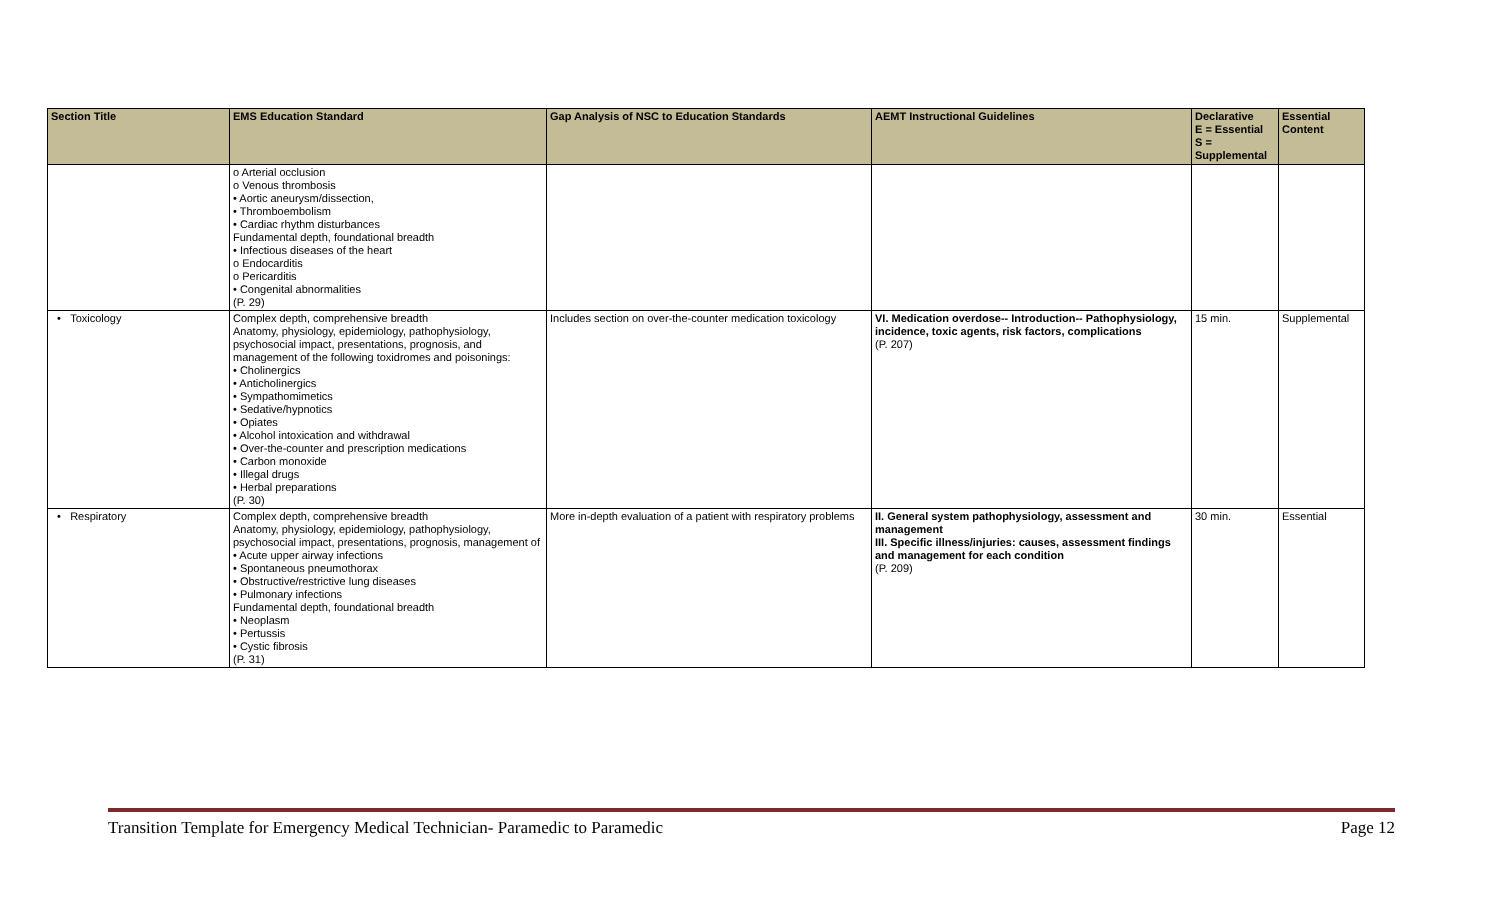| Section Title | EMS Education Standard | Gap Analysis of NSC to Education Standards | AEMT Instructional Guidelines | Declarative E = Essential S = Supplemental | Essential Content |
| --- | --- | --- | --- | --- | --- |
| | o Arterial occlusion o Venous thrombosis • Aortic aneurysm/dissection, • Thromboembolism • Cardiac rhythm disturbances Fundamental depth, foundational breadth • Infectious diseases of the heart o Endocarditis o Pericarditis • Congenital abnormalities (P. 29) | | | | |
| • Toxicology | Complex depth, comprehensive breadth Anatomy, physiology, epidemiology, pathophysiology, psychosocial impact, presentations, prognosis, and management of the following toxidromes and poisonings: • Cholinergics • Anticholinergics • Sympathomimetics • Sedative/hypnotics • Opiates • Alcohol intoxication and withdrawal • Over-the-counter and prescription medications • Carbon monoxide • Illegal drugs • Herbal preparations (P. 30) | Includes section on over-the-counter medication toxicology | VI. Medication overdose-- Introduction-- Pathophysiology, incidence, toxic agents, risk factors, complications (P. 207) | 15 min. | Supplemental |
| • Respiratory | Complex depth, comprehensive breadth Anatomy, physiology, epidemiology, pathophysiology, psychosocial impact, presentations, prognosis, management of • Acute upper airway infections • Spontaneous pneumothorax • Obstructive/restrictive lung diseases • Pulmonary infections Fundamental depth, foundational breadth • Neoplasm • Pertussis • Cystic fibrosis (P. 31) | More in-depth evaluation of a patient with respiratory problems | II. General system pathophysiology, assessment and management III. Specific illness/injuries: causes, assessment findings and management for each condition (P. 209) | 30 min. | Essential |
Transition Template for Emergency Medical Technician- Paramedic to Paramedic Page 12